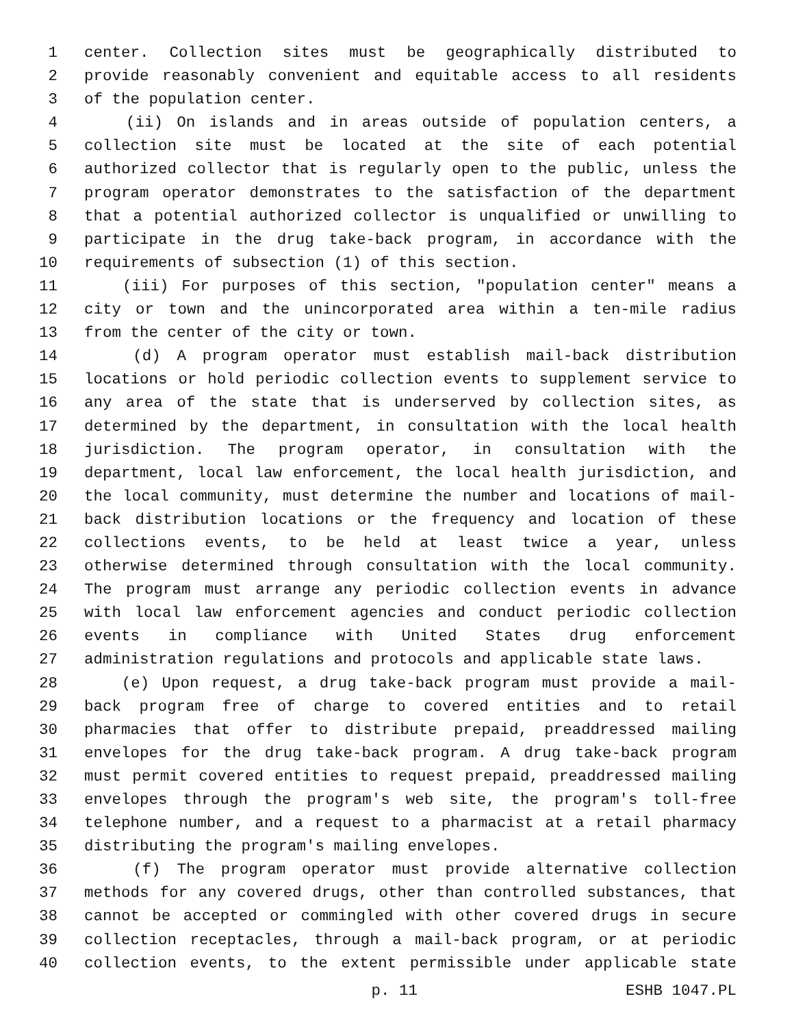1 center. Collection sites must be geographically distributed to
2 provide reasonably convenient and equitable access to all residents
3 of the population center.
4 (ii) On islands and in areas outside of population centers, a
5 collection site must be located at the site of each potential
6 authorized collector that is regularly open to the public, unless the
7 program operator demonstrates to the satisfaction of the department
8 that a potential authorized collector is unqualified or unwilling to
9 participate in the drug take-back program, in accordance with the
10 requirements of subsection (1) of this section.
11 (iii) For purposes of this section, "population center" means a
12 city or town and the unincorporated area within a ten-mile radius
13 from the center of the city or town.
14 (d) A program operator must establish mail-back distribution
15 locations or hold periodic collection events to supplement service to
16 any area of the state that is underserved by collection sites, as
17 determined by the department, in consultation with the local health
18 jurisdiction. The program operator, in consultation with the
19 department, local law enforcement, the local health jurisdiction, and
20 the local community, must determine the number and locations of mail-
21 back distribution locations or the frequency and location of these
22 collections events, to be held at least twice a year, unless
23 otherwise determined through consultation with the local community.
24 The program must arrange any periodic collection events in advance
25 with local law enforcement agencies and conduct periodic collection
26 events in compliance with United States drug enforcement
27 administration regulations and protocols and applicable state laws.
28 (e) Upon request, a drug take-back program must provide a mail-
29 back program free of charge to covered entities and to retail
30 pharmacies that offer to distribute prepaid, preaddressed mailing
31 envelopes for the drug take-back program. A drug take-back program
32 must permit covered entities to request prepaid, preaddressed mailing
33 envelopes through the program's web site, the program's toll-free
34 telephone number, and a request to a pharmacist at a retail pharmacy
35 distributing the program's mailing envelopes.
36 (f) The program operator must provide alternative collection
37 methods for any covered drugs, other than controlled substances, that
38 cannot be accepted or commingled with other covered drugs in secure
39 collection receptacles, through a mail-back program, or at periodic
40 collection events, to the extent permissible under applicable state
p. 11 ESHB 1047.PL